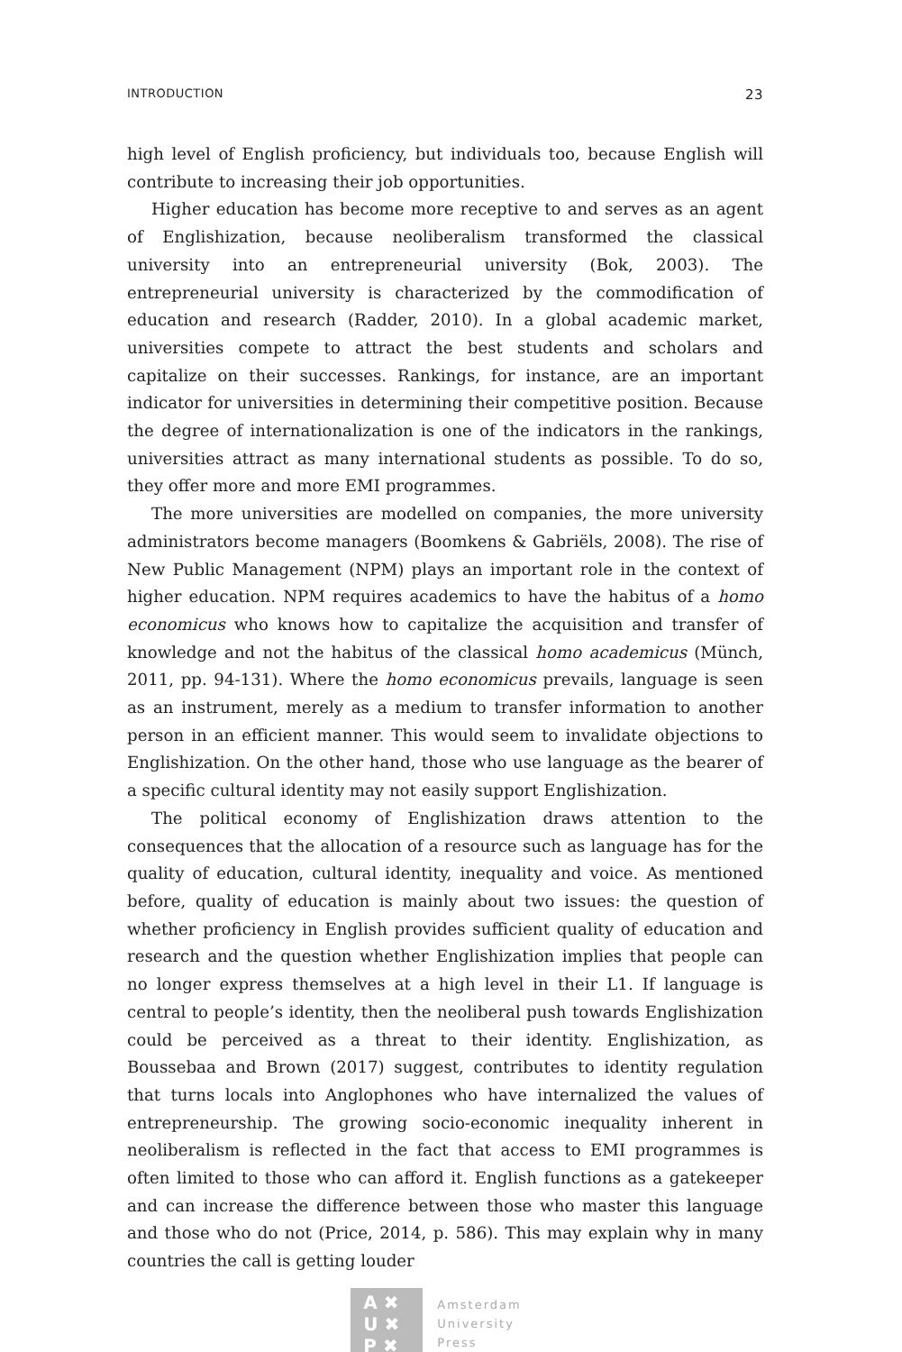INTRODUCTION 23
high level of English proficiency, but individuals too, because English will contribute to increasing their job opportunities.
Higher education has become more receptive to and serves as an agent of Englishization, because neoliberalism transformed the classical university into an entrepreneurial university (Bok, 2003). The entrepreneurial university is characterized by the commodification of education and research (Radder, 2010). In a global academic market, universities compete to attract the best students and scholars and capitalize on their successes. Rankings, for instance, are an important indicator for universities in determining their competitive position. Because the degree of internationalization is one of the indicators in the rankings, universities attract as many international students as possible. To do so, they offer more and more EMI programmes.
The more universities are modelled on companies, the more university administrators become managers (Boomkens & Gabriëls, 2008). The rise of New Public Management (NPM) plays an important role in the context of higher education. NPM requires academics to have the habitus of a homo economicus who knows how to capitalize the acquisition and transfer of knowledge and not the habitus of the classical homo academicus (Münch, 2011, pp. 94-131). Where the homo economicus prevails, language is seen as an instrument, merely as a medium to transfer information to another person in an efficient manner. This would seem to invalidate objections to Englishization. On the other hand, those who use language as the bearer of a specific cultural identity may not easily support Englishization.
The political economy of Englishization draws attention to the consequences that the allocation of a resource such as language has for the quality of education, cultural identity, inequality and voice. As mentioned before, quality of education is mainly about two issues: the question of whether proficiency in English provides sufficient quality of education and research and the question whether Englishization implies that people can no longer express themselves at a high level in their L1. If language is central to people’s identity, then the neoliberal push towards Englishization could be perceived as a threat to their identity. Englishization, as Boussebaa and Brown (2017) suggest, contributes to identity regulation that turns locals into Anglophones who have internalized the values of entrepreneurship. The growing socio-economic inequality inherent in neoliberalism is reflected in the fact that access to EMI programmes is often limited to those who can afford it. English functions as a gatekeeper and can increase the difference between those who master this language and those who do not (Price, 2014, p. 586). This may explain why in many countries the call is getting louder
A ✖
U ✖
P ✖
Amsterdam
University
Press